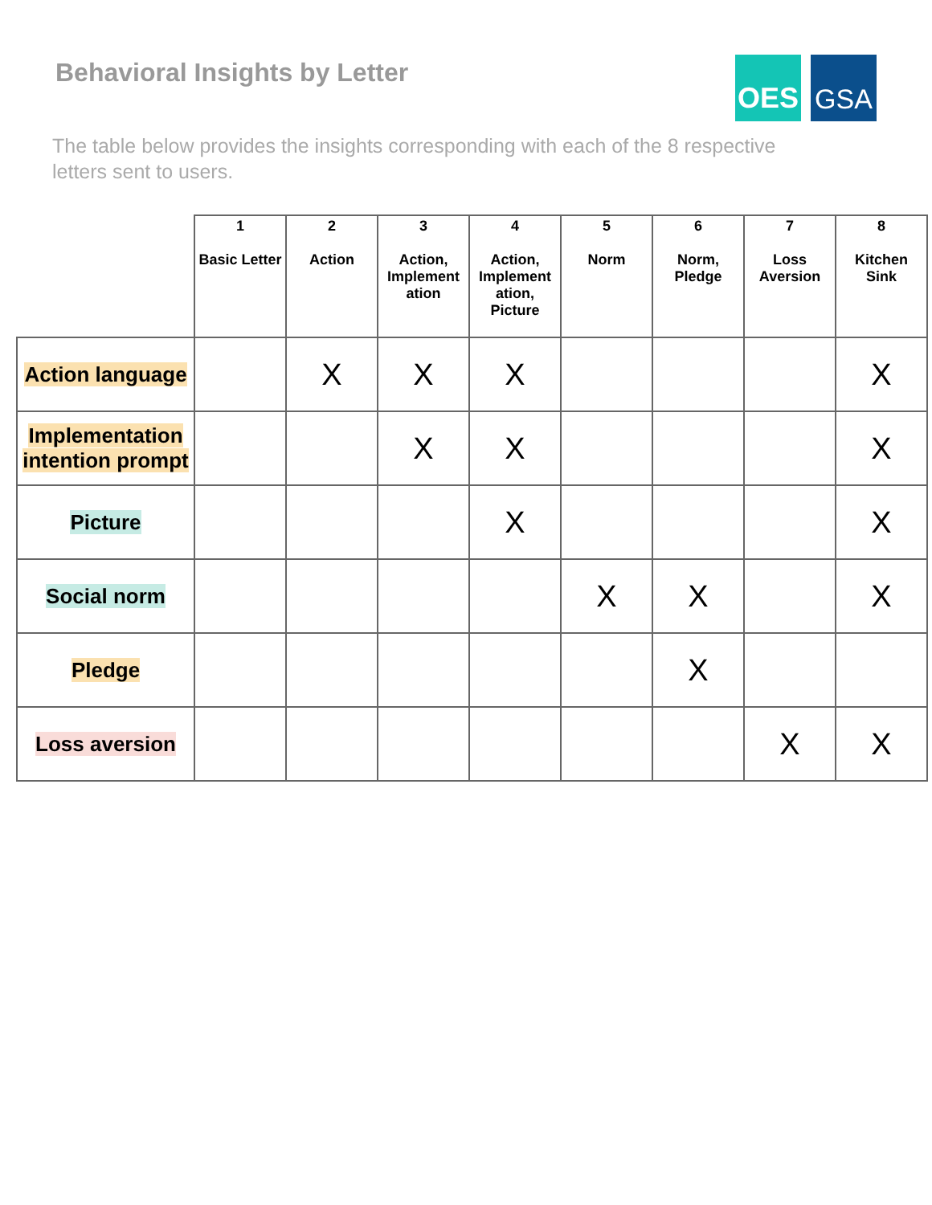Behavioral Insights by Letter
OES GSA
The table below provides the insights corresponding with each of the 8 respective letters sent to users.
| | 1 Basic Letter | 2 Action | 3 Action, Implement ation | 4 Action, Implement ation, Picture | 5 Norm | 6 Norm, Pledge | 7 Loss Aversion | 8 Kitchen Sink |
| --- | --- | --- | --- | --- | --- | --- | --- | --- |
| Action language | | X | X | X | | | | X |
| Implementation intention prompt | | | X | X | | | | X |
| Picture | | | | X | | | | X |
| Social norm | | | | | X | X | | X |
| Pledge | | | | | | X | | |
| Loss aversion | | | | | | | X | X |